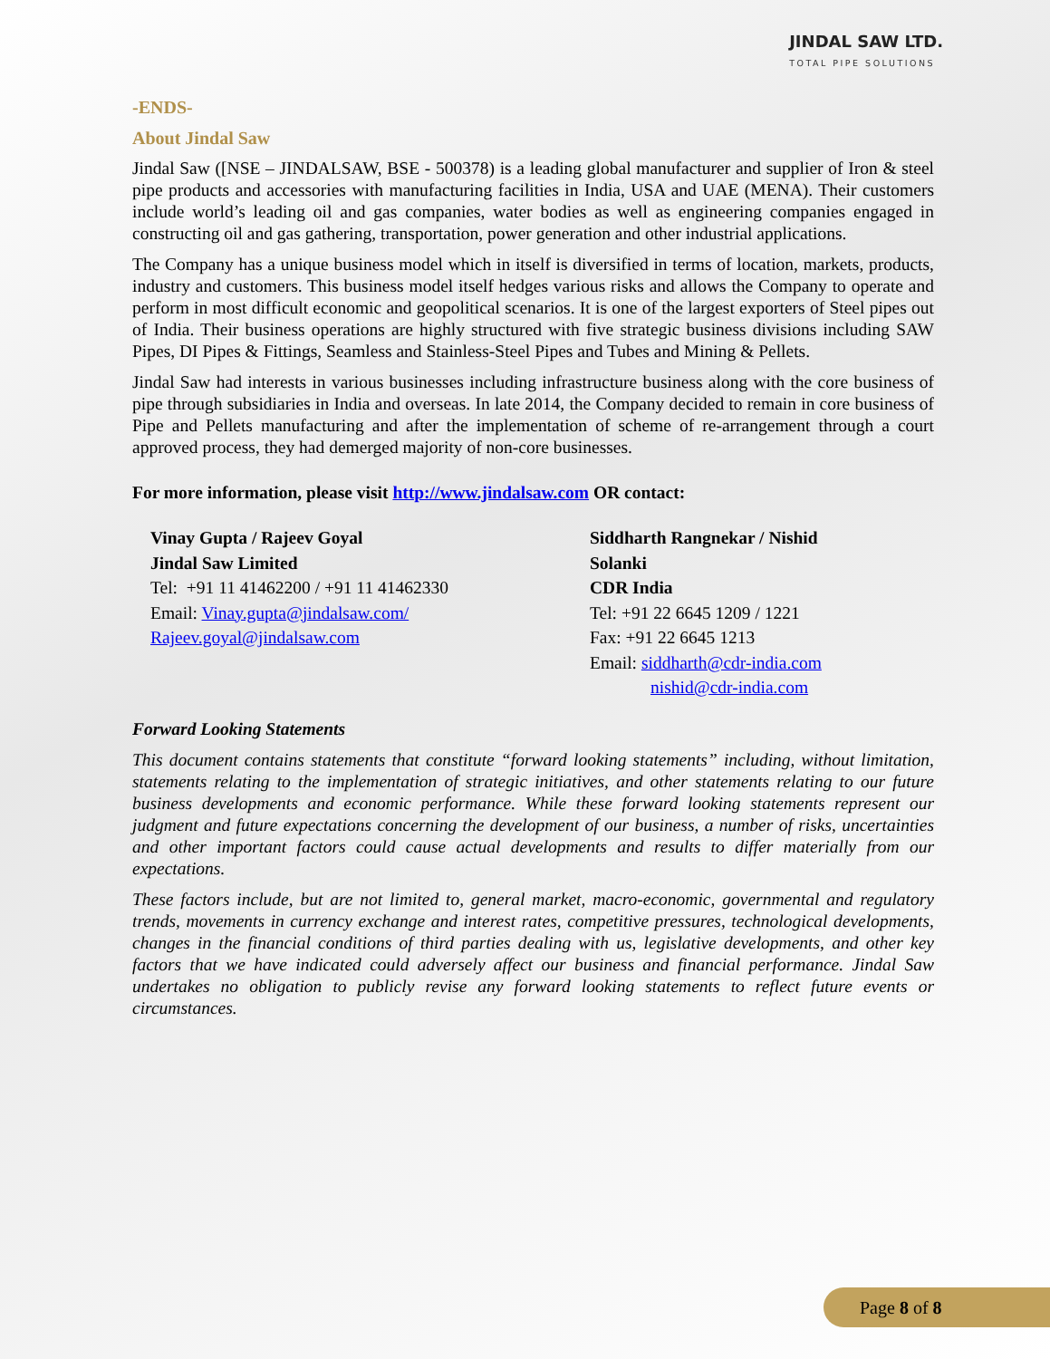JINDAL SAW LTD.
TOTAL PIPE SOLUTIONS
-ENDS-
About Jindal Saw
Jindal Saw ([NSE – JINDALSAW, BSE - 500378) is a leading global manufacturer and supplier of Iron & steel pipe products and accessories with manufacturing facilities in India, USA and UAE (MENA). Their customers include world’s leading oil and gas companies, water bodies as well as engineering companies engaged in constructing oil and gas gathering, transportation, power generation and other industrial applications.
The Company has a unique business model which in itself is diversified in terms of location, markets, products, industry and customers. This business model itself hedges various risks and allows the Company to operate and perform in most difficult economic and geopolitical scenarios. It is one of the largest exporters of Steel pipes out of India. Their business operations are highly structured with five strategic business divisions including SAW Pipes, DI Pipes & Fittings, Seamless and Stainless-Steel Pipes and Tubes and Mining & Pellets.
Jindal Saw had interests in various businesses including infrastructure business along with the core business of pipe through subsidiaries in India and overseas. In late 2014, the Company decided to remain in core business of Pipe and Pellets manufacturing and after the implementation of scheme of re-arrangement through a court approved process, they had demerged majority of non-core businesses.
For more information, please visit http://www.jindalsaw.com OR contact:
Vinay Gupta / Rajeev Goyal
Jindal Saw Limited
Tel: +91 11 41462200 / +91 11 41462330
Email: Vinay.gupta@jindalsaw.com/
Rajeev.goyal@jindalsaw.com
Siddharth Rangnekar / Nishid Solanki
CDR India
Tel: +91 22 6645 1209 / 1221
Fax: +91 22 6645 1213
Email: siddharth@cdr-india.com
nishid@cdr-india.com
Forward Looking Statements
This document contains statements that constitute “forward looking statements” including, without limitation, statements relating to the implementation of strategic initiatives, and other statements relating to our future business developments and economic performance. While these forward looking statements represent our judgment and future expectations concerning the development of our business, a number of risks, uncertainties and other important factors could cause actual developments and results to differ materially from our expectations.
These factors include, but are not limited to, general market, macro-economic, governmental and regulatory trends, movements in currency exchange and interest rates, competitive pressures, technological developments, changes in the financial conditions of third parties dealing with us, legislative developments, and other key factors that we have indicated could adversely affect our business and financial performance. Jindal Saw undertakes no obligation to publicly revise any forward looking statements to reflect future events or circumstances.
Page 8 of 8